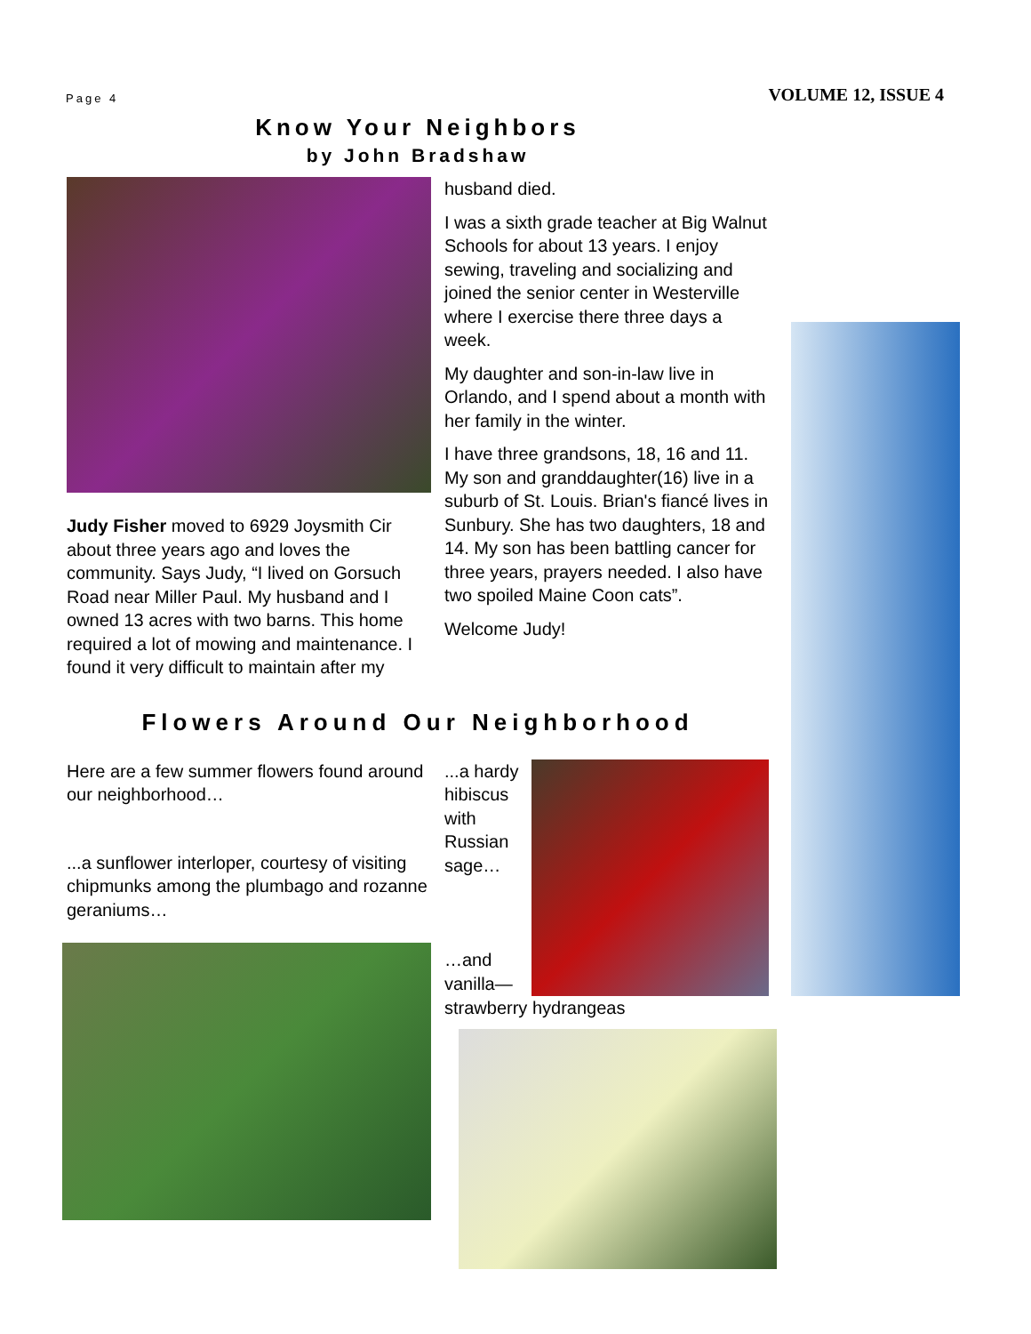Page 4 VOLUME 12, ISSUE 4
Know Your Neighbors
by John Bradshaw
Judy Fisher moved to 6929 Joysmith Cir about three years ago and loves the community. Says Judy, “I lived on Gorsuch Road near Miller Paul. My husband and I owned 13 acres with two barns. This home required a lot of mowing and maintenance. I found it very difficult to maintain after my
husband died.
I was a sixth grade teacher at Big Walnut Schools for about 13 years. I enjoy sewing, traveling and socializing and joined the senior center in Westerville where I exercise there three days a week.
My daughter and son-in-law live in Orlando, and I spend about a month with her family in the winter.
I have three grandsons, 18, 16 and 11. My son and granddaughter(16) live in a suburb of St. Louis. Brian's fiancé lives in Sunbury. She has two daughters, 18 and 14. My son has been battling cancer for three years, prayers needed. I also have two spoiled Maine Coon cats”.
Welcome Judy!
Flowers Around Our Neighborhood
Here are a few summer flowers found around our neighborhood…
...a sunflower interloper, courtesy of visiting chipmunks among the plumbago and rozanne geraniums…
...a hardy hibiscus with Russian sage…
…and vanilla—
strawberry hydrangeas